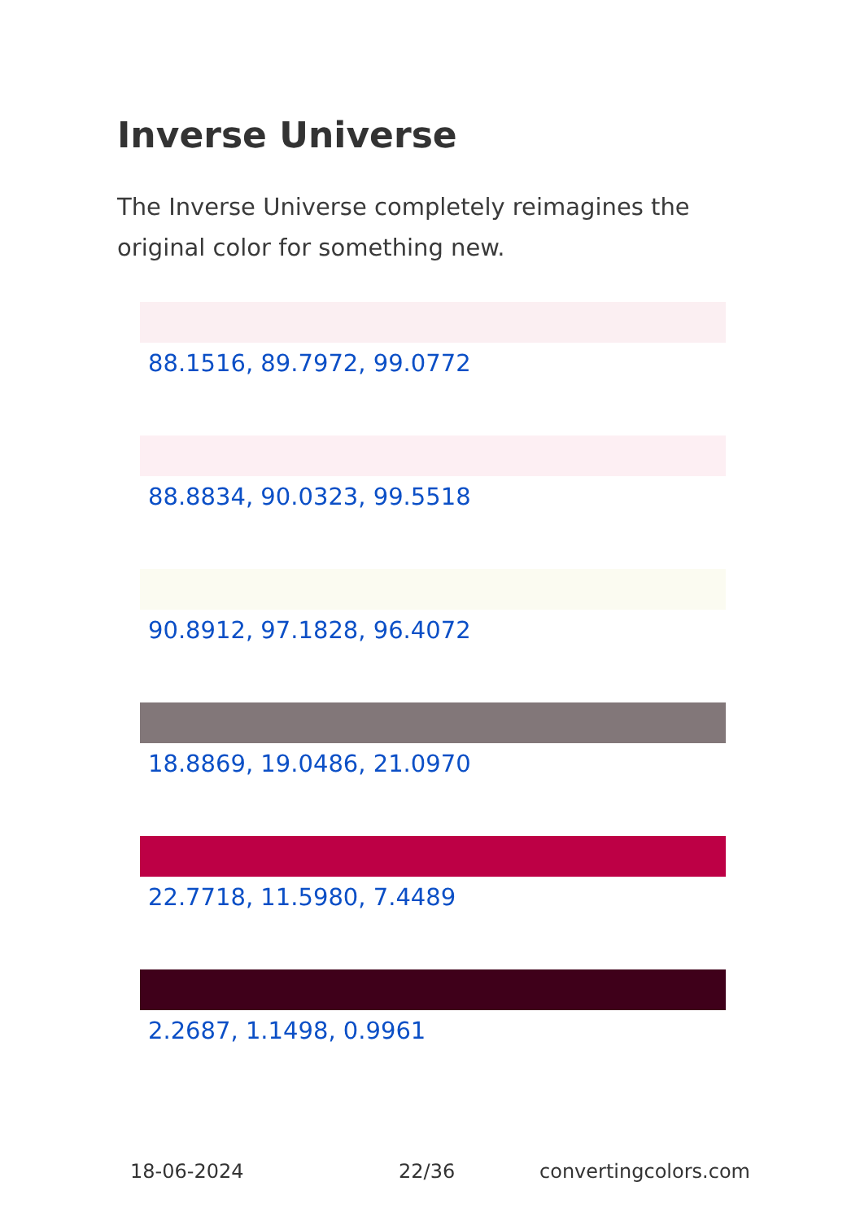Inverse Universe
The Inverse Universe completely reimagines the original color for something new.
88.1516, 89.7972, 99.0772
88.8834, 90.0323, 99.5518
90.8912, 97.1828, 96.4072
18.8869, 19.0486, 21.0970
22.7718, 11.5980, 7.4489
2.2687, 1.1498, 0.9961
18-06-2024 22/36 convertingcolors.com